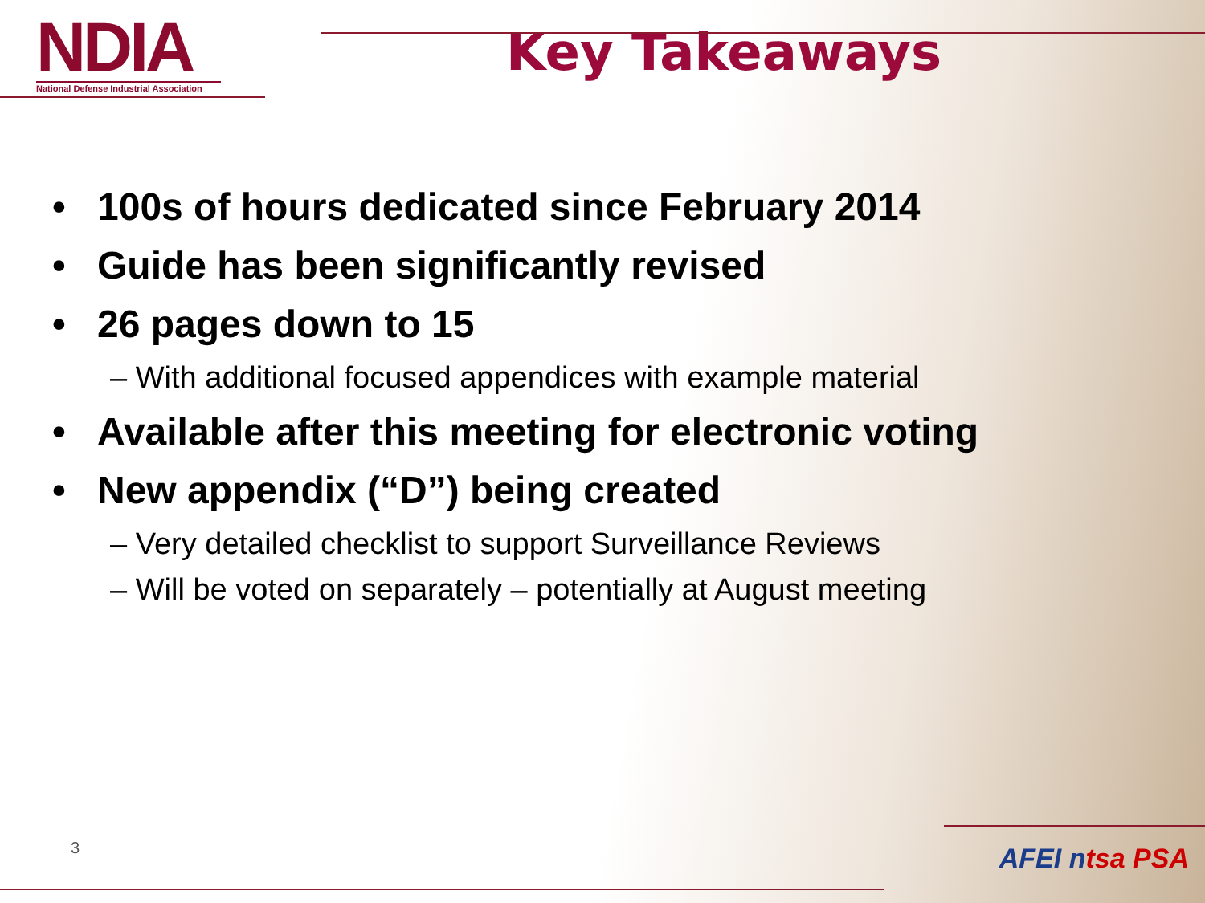NDIA
National Defense Industrial Association
Key Takeaways
• 100s of hours dedicated since February 2014
• Guide has been significantly revised
• 26 pages down to 15
– With additional focused appendices with example material
• Available after this meeting for electronic voting
• New appendix (“D”) being created
– Very detailed checklist to support Surveillance Reviews
– Will be voted on separately – potentially at August meeting
3 AFEI ntsa PSA